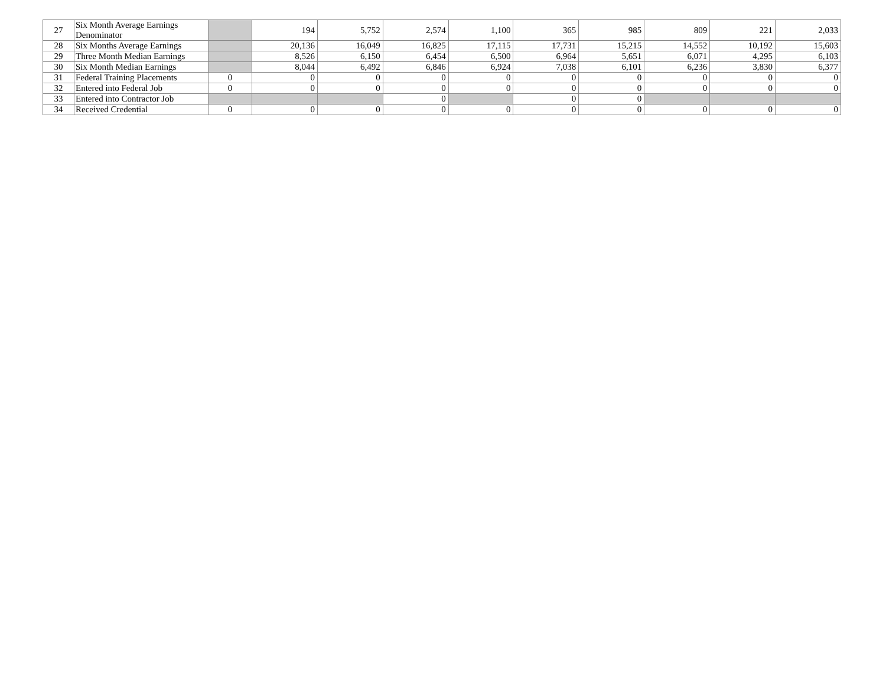| 27 | Six Month Average Earnings Denominator | | 194 | 5,752 | 2,574 | 1,100 | 365 | 985 | 809 | 221 | 2,033 |
| 28 | Six Months Average Earnings | | 20,136 | 16,049 | 16,825 | 17,115 | 17,731 | 15,215 | 14,552 | 10,192 | 15,603 |
| 29 | Three Month Median Earnings | | 8,526 | 6,150 | 6,454 | 6,500 | 6,964 | 5,651 | 6,071 | 4,295 | 6,103 |
| 30 | Six Month Median Earnings | | 8,044 | 6,492 | 6,846 | 6,924 | 7,038 | 6,101 | 6,236 | 3,830 | 6,377 |
| 31 | Federal Training Placements | 0 | 0 | 0 | 0 | 0 | 0 | 0 | 0 | 0 | 0 |
| 32 | Entered into Federal Job | 0 | 0 | 0 | 0 | 0 | 0 | 0 | 0 | 0 | 0 |
| 33 | Entered into Contractor Job | | | | 0 | | 0 | 0 | | | |
| 34 | Received Credential | 0 | 0 | 0 | 0 | 0 | 0 | 0 | 0 | 0 | 0 |